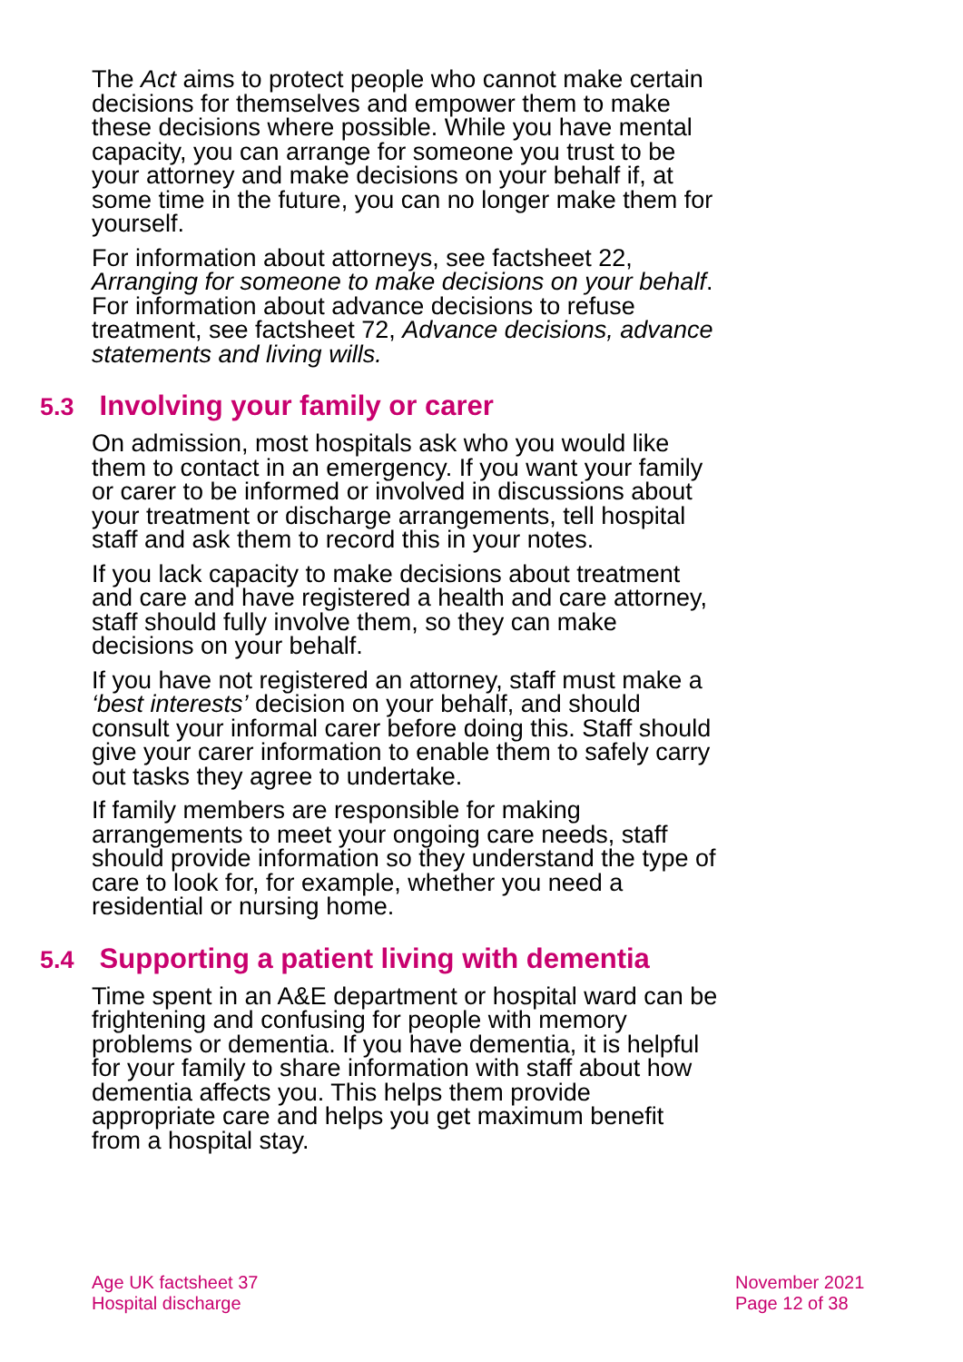The Act aims to protect people who cannot make certain decisions for themselves and empower them to make these decisions where possible. While you have mental capacity, you can arrange for someone you trust to be your attorney and make decisions on your behalf if, at some time in the future, you can no longer make them for yourself.
For information about attorneys, see factsheet 22, Arranging for someone to make decisions on your behalf. For information about advance decisions to refuse treatment, see factsheet 72, Advance decisions, advance statements and living wills.
5.3 Involving your family or carer
On admission, most hospitals ask who you would like them to contact in an emergency. If you want your family or carer to be informed or involved in discussions about your treatment or discharge arrangements, tell hospital staff and ask them to record this in your notes.
If you lack capacity to make decisions about treatment and care and have registered a health and care attorney, staff should fully involve them, so they can make decisions on your behalf.
If you have not registered an attorney, staff must make a ‘best interests’ decision on your behalf, and should consult your informal carer before doing this. Staff should give your carer information to enable them to safely carry out tasks they agree to undertake.
If family members are responsible for making arrangements to meet your ongoing care needs, staff should provide information so they understand the type of care to look for, for example, whether you need a residential or nursing home.
5.4 Supporting a patient living with dementia
Time spent in an A&E department or hospital ward can be frightening and confusing for people with memory problems or dementia. If you have dementia, it is helpful for your family to share information with staff about how dementia affects you. This helps them provide appropriate care and helps you get maximum benefit from a hospital stay.
Age UK factsheet 37
Hospital discharge
November 2021
Page 12 of 38